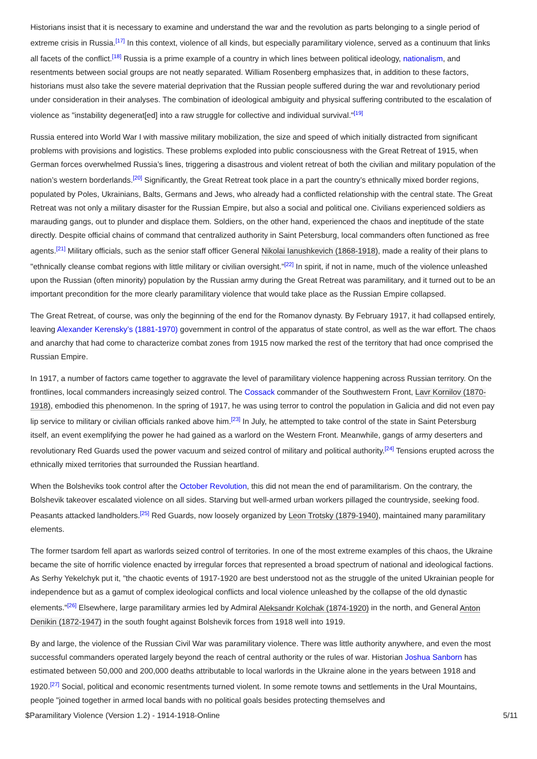Historians insist that it is necessary to examine and understand the war and the revolution as parts belonging to a single period of extreme crisis in Russia.<sup>[17]</sup> In this context, violence of all kinds, but especially paramilitary violence, served as a continuum that links all facets of the conflict.<sup>[18]</sup> Russia is a prime example of a country in which lines between political ideology, nationalism, and resentments between social groups are not neatly separated. William Rosenberg emphasizes that, in addition to these factors, historians must also take the severe material deprivation that the Russian people suffered during the war and revolutionary period under consideration in their analyses. The combination of ideological ambiguity and physical suffering contributed to the escalation of violence as "instability degenerat[ed] into a raw struggle for collective and individual survival."<sup>[19]</sup>
Russia entered into World War I with massive military mobilization, the size and speed of which initially distracted from significant problems with provisions and logistics. These problems exploded into public consciousness with the Great Retreat of 1915, when German forces overwhelmed Russia’s lines, triggering a disastrous and violent retreat of both the civilian and military population of the nation’s western borderlands.<sup>[20]</sup> Significantly, the Great Retreat took place in a part the country’s ethnically mixed border regions, populated by Poles, Ukrainians, Balts, Germans and Jews, who already had a conflicted relationship with the central state. The Great Retreat was not only a military disaster for the Russian Empire, but also a social and political one. Civilians experienced soldiers as marauding gangs, out to plunder and displace them. Soldiers, on the other hand, experienced the chaos and ineptitude of the state directly. Despite official chains of command that centralized authority in Saint Petersburg, local commanders often functioned as free agents.<sup>[21]</sup> Military officials, such as the senior staff officer General Nikolai Ianushkevich (1868-1918), made a reality of their plans to "ethnically cleanse combat regions with little military or civilian oversight."<sup>[22]</sup> In spirit, if not in name, much of the violence unleashed upon the Russian (often minority) population by the Russian army during the Great Retreat was paramilitary, and it turned out to be an important precondition for the more clearly paramilitary violence that would take place as the Russian Empire collapsed.
The Great Retreat, of course, was only the beginning of the end for the Romanov dynasty. By February 1917, it had collapsed entirely, leaving Alexander Kerensky’s (1881-1970) government in control of the apparatus of state control, as well as the war effort. The chaos and anarchy that had come to characterize combat zones from 1915 now marked the rest of the territory that had once comprised the Russian Empire.
In 1917, a number of factors came together to aggravate the level of paramilitary violence happening across Russian territory. On the frontlines, local commanders increasingly seized control. The Cossack commander of the Southwestern Front, Lavr Kornilov (1870-1918), embodied this phenomenon. In the spring of 1917, he was using terror to control the population in Galicia and did not even pay lip service to military or civilian officials ranked above him.<sup>[23]</sup> In July, he attempted to take control of the state in Saint Petersburg itself, an event exemplifying the power he had gained as a warlord on the Western Front. Meanwhile, gangs of army deserters and revolutionary Red Guards used the power vacuum and seized control of military and political authority.<sup>[24]</sup> Tensions erupted across the ethnically mixed territories that surrounded the Russian heartland.
When the Bolsheviks took control after the October Revolution, this did not mean the end of paramilitarism. On the contrary, the Bolshevik takeover escalated violence on all sides. Starving but well-armed urban workers pillaged the countryside, seeking food. Peasants attacked landholders.<sup>[25]</sup> Red Guards, now loosely organized by Leon Trotsky (1879-1940), maintained many paramilitary elements.
The former tsardom fell apart as warlords seized control of territories. In one of the most extreme examples of this chaos, the Ukraine became the site of horrific violence enacted by irregular forces that represented a broad spectrum of national and ideological factions. As Serhy Yekelchyk put it, "the chaotic events of 1917-1920 are best understood not as the struggle of the united Ukrainian people for independence but as a gamut of complex ideological conflicts and local violence unleashed by the collapse of the old dynastic elements."<sup>[26]</sup> Elsewhere, large paramilitary armies led by Admiral Aleksandr Kolchak (1874-1920) in the north, and General Anton Denikin (1872-1947) in the south fought against Bolshevik forces from 1918 well into 1919.
By and large, the violence of the Russian Civil War was paramilitary violence. There was little authority anywhere, and even the most successful commanders operated largely beyond the reach of central authority or the rules of war. Historian Joshua Sanborn has estimated between 50,000 and 200,000 deaths attributable to local warlords in the Ukraine alone in the years between 1918 and 1920.<sup>[27]</sup> Social, political and economic resentments turned violent. In some remote towns and settlements in the Ural Mountains, people "joined together in armed local bands with no political goals besides protecting themselves and
$Paramilitary Violence (Version 1.2) - 1914-1918-Online 5/11